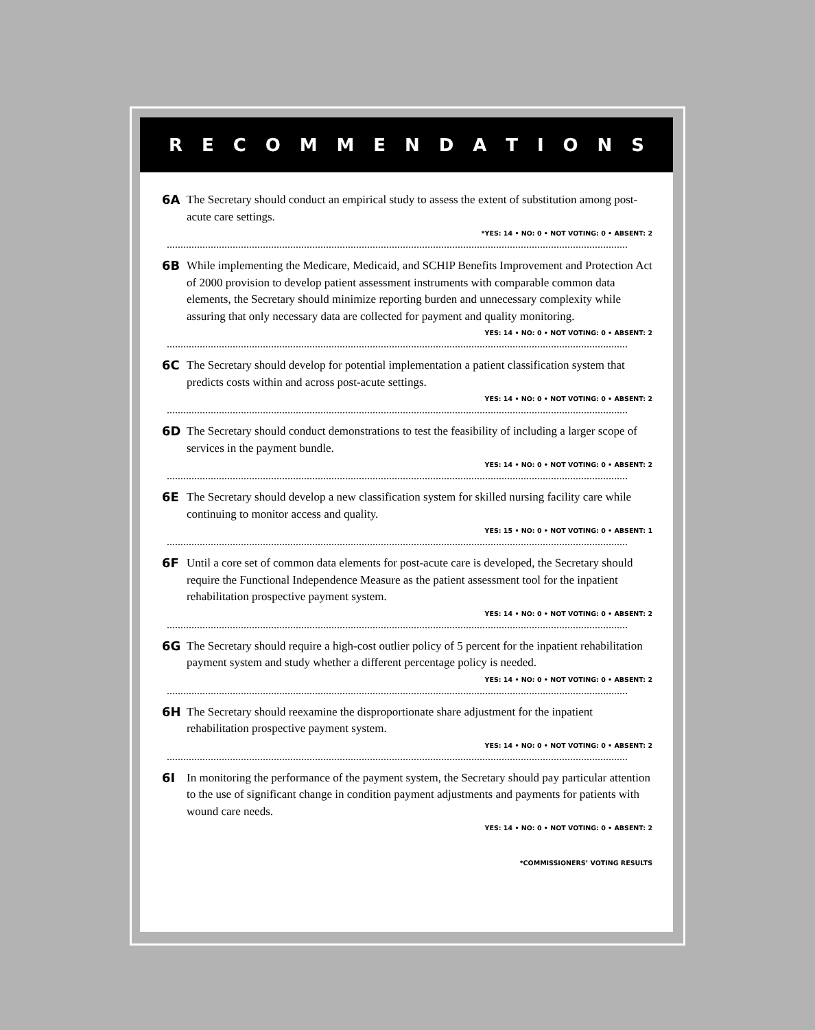RECOMMENDATIONS
6A The Secretary should conduct an empirical study to assess the extent of substitution among post-acute care settings.
*YES: 14 • NO: 0 • NOT VOTING: 0 • ABSENT: 2
6B While implementing the Medicare, Medicaid, and SCHIP Benefits Improvement and Protection Act of 2000 provision to develop patient assessment instruments with comparable common data elements, the Secretary should minimize reporting burden and unnecessary complexity while assuring that only necessary data are collected for payment and quality monitoring.
YES: 14 • NO: 0 • NOT VOTING: 0 • ABSENT: 2
6C The Secretary should develop for potential implementation a patient classification system that predicts costs within and across post-acute settings.
YES: 14 • NO: 0 • NOT VOTING: 0 • ABSENT: 2
6D The Secretary should conduct demonstrations to test the feasibility of including a larger scope of services in the payment bundle.
YES: 14 • NO: 0 • NOT VOTING: 0 • ABSENT: 2
6E The Secretary should develop a new classification system for skilled nursing facility care while continuing to monitor access and quality.
YES: 15 • NO: 0 • NOT VOTING: 0 • ABSENT: 1
6F Until a core set of common data elements for post-acute care is developed, the Secretary should require the Functional Independence Measure as the patient assessment tool for the inpatient rehabilitation prospective payment system.
YES: 14 • NO: 0 • NOT VOTING: 0 • ABSENT: 2
6G The Secretary should require a high-cost outlier policy of 5 percent for the inpatient rehabilitation payment system and study whether a different percentage policy is needed.
YES: 14 • NO: 0 • NOT VOTING: 0 • ABSENT: 2
6H The Secretary should reexamine the disproportionate share adjustment for the inpatient rehabilitation prospective payment system.
YES: 14 • NO: 0 • NOT VOTING: 0 • ABSENT: 2
6I In monitoring the performance of the payment system, the Secretary should pay particular attention to the use of significant change in condition payment adjustments and payments for patients with wound care needs.
YES: 14 • NO: 0 • NOT VOTING: 0 • ABSENT: 2
*COMMISSIONERS’ VOTING RESULTS